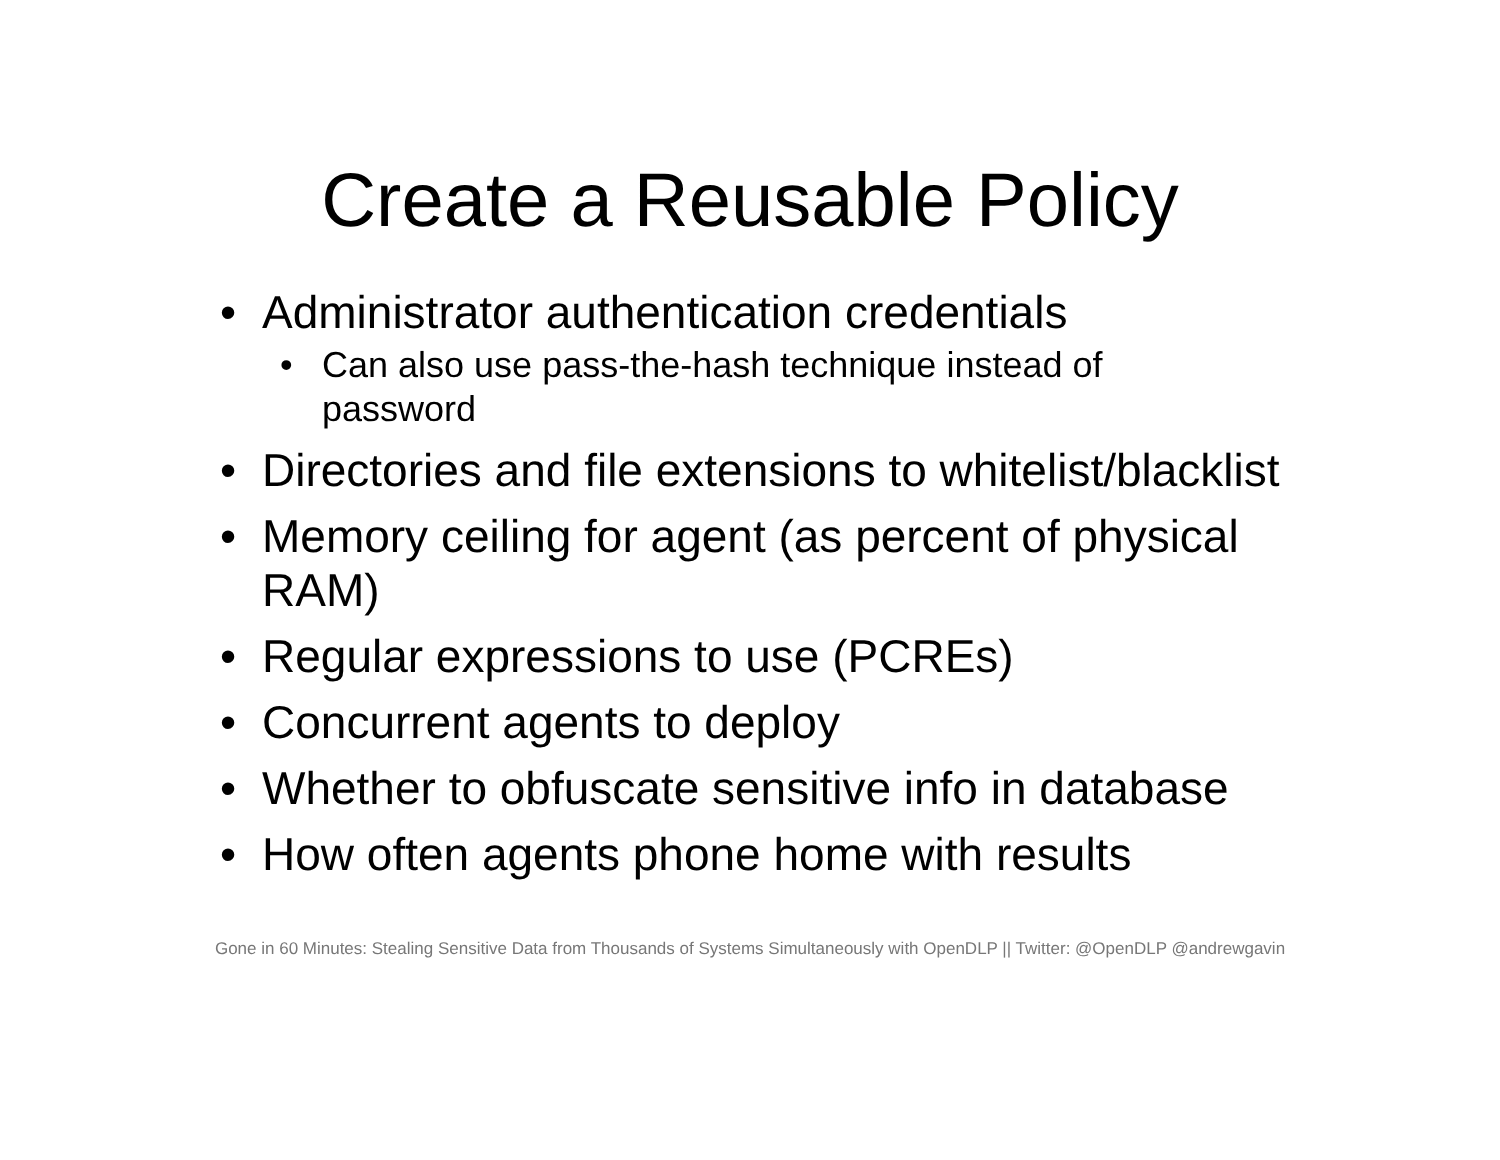Create a Reusable Policy
• Administrator authentication credentials
• Can also use pass-the-hash technique instead of password
• Directories and file extensions to whitelist/blacklist
• Memory ceiling for agent (as percent of physical RAM)
• Regular expressions to use (PCREs)
• Concurrent agents to deploy
• Whether to obfuscate sensitive info in database
• How often agents phone home with results
Gone in 60 Minutes: Stealing Sensitive Data from Thousands of Systems Simultaneously with OpenDLP || Twitter: @OpenDLP @andrewgavin